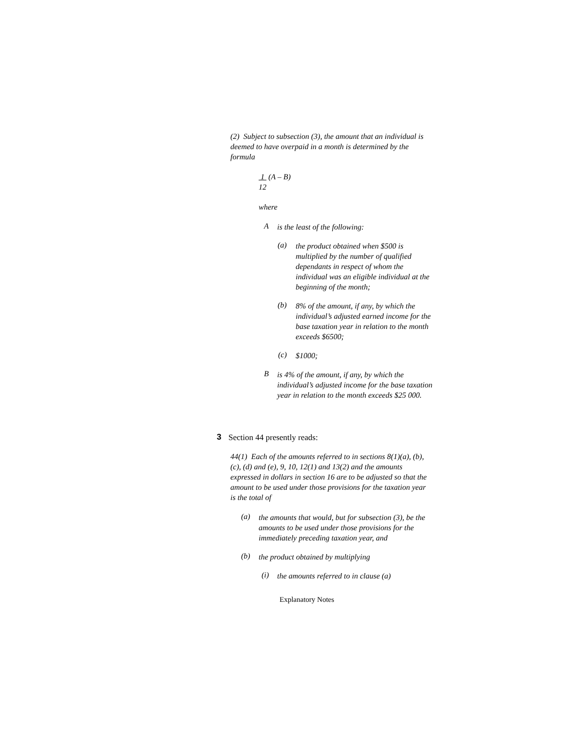(2) Subject to subsection (3), the amount that an individual is deemed to have overpaid in a month is determined by the formula
1 (A – B)
12
where
A
is the least of the following:
(a)
the product obtained when $500 is multiplied by the number of qualified dependants in respect of whom the individual was an eligible individual at the beginning of the month;
(b)
8% of the amount, if any, by which the individual’s adjusted earned income for the base taxation year in relation to the month exceeds $6500;
(c)
$1000;
B
is 4% of the amount, if any, by which the individual’s adjusted income for the base taxation year in relation to the month exceeds $25 000.
3
Section 44 presently reads:
44(1) Each of the amounts referred to in sections 8(1)(a), (b), (c), (d) and (e), 9, 10, 12(1) and 13(2) and the amounts expressed in dollars in section 16 are to be adjusted so that the amount to be used under those provisions for the taxation year is the total of
(a)
the amounts that would, but for subsection (3), be the amounts to be used under those provisions for the immediately preceding taxation year, and
(b)
the product obtained by multiplying
(i)
the amounts referred to in clause (a)
Explanatory Notes